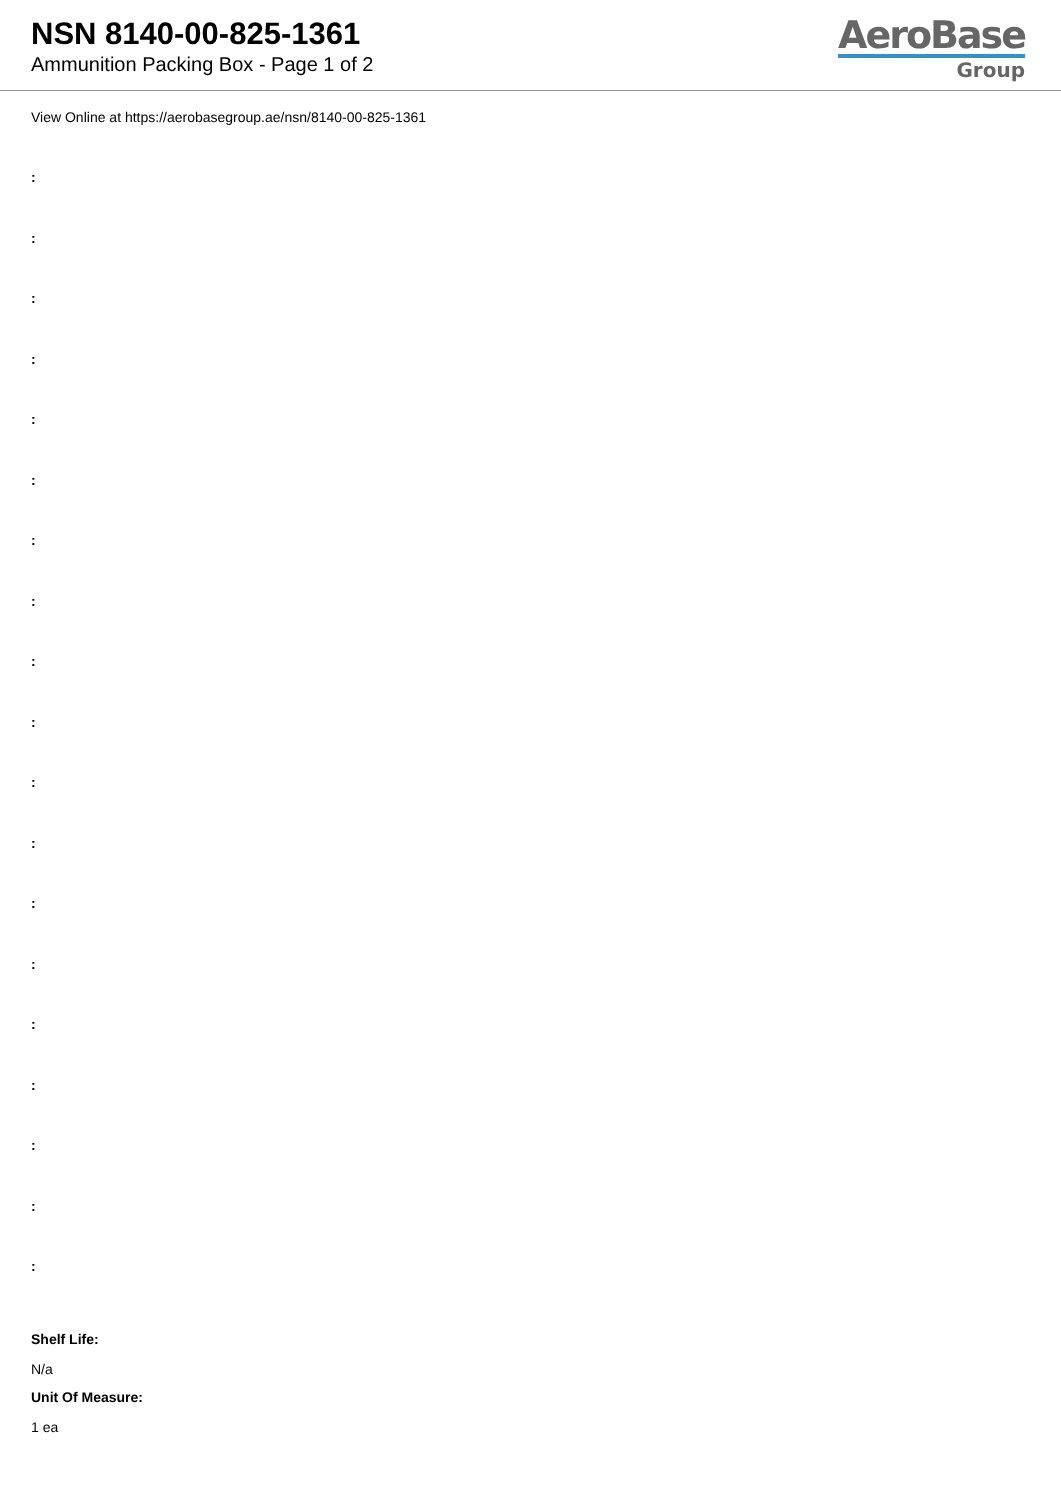NSN 8140-00-825-1361
Ammunition Packing Box - Page 1 of 2
AeroBase
Group
View Online at https://aerobasegroup.ae/nsn/8140-00-825-1361
:
:
:
:
:
:
:
:
:
:
:
:
:
:
:
:
:
:
:
Shelf Life:
N/a
Unit Of Measure:
1 ea